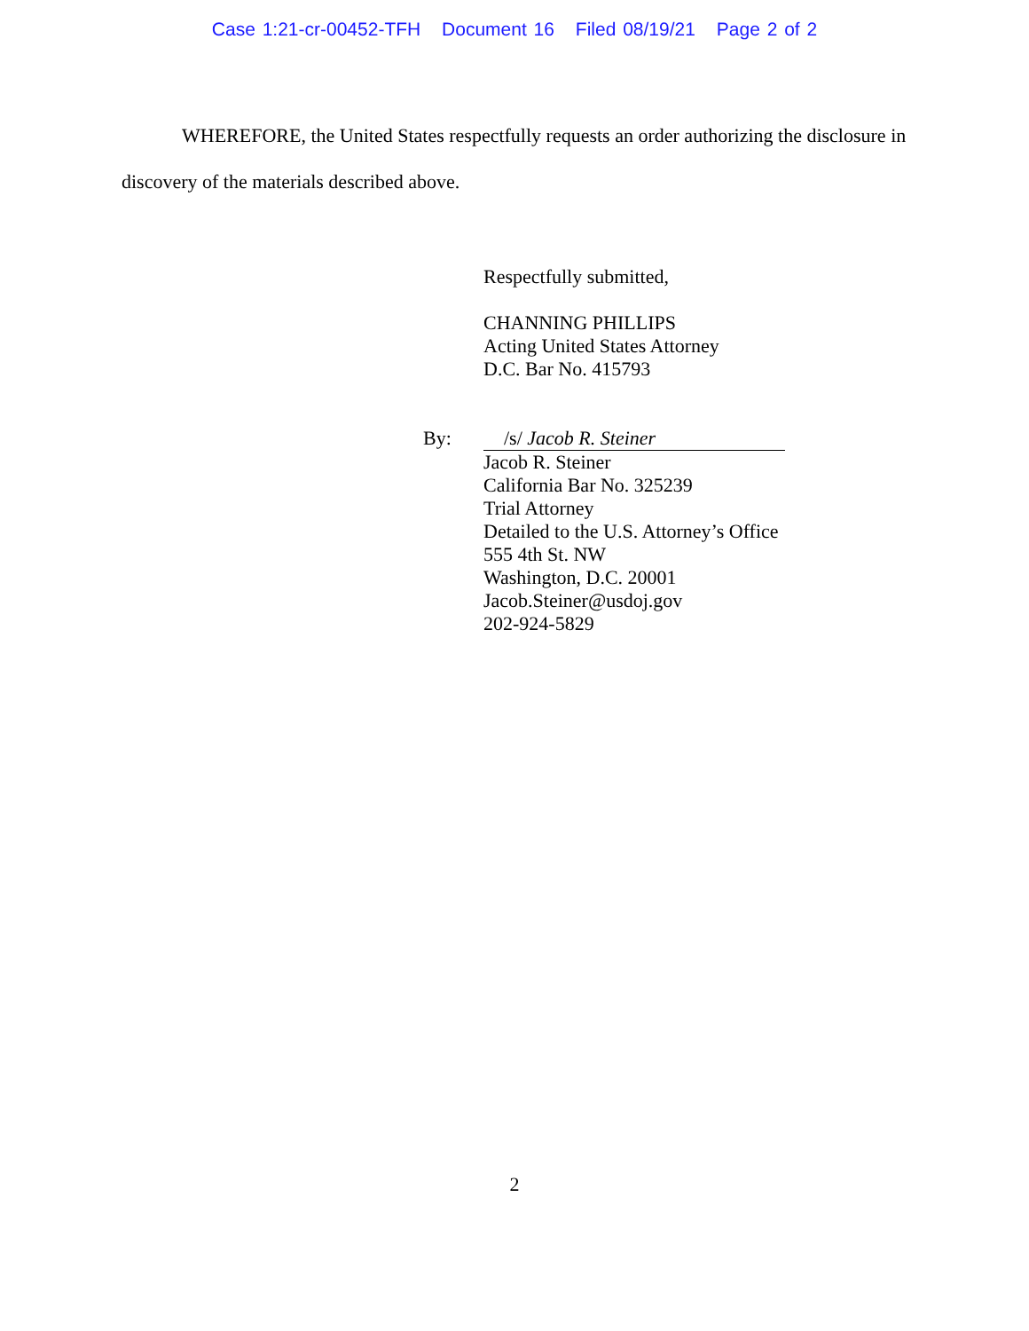Case 1:21-cr-00452-TFH Document 16 Filed 08/19/21 Page 2 of 2
WHEREFORE, the United States respectfully requests an order authorizing the disclosure in discovery of the materials described above.
Respectfully submitted,
CHANNING PHILLIPS
Acting United States Attorney
D.C. Bar No. 415793
By: /s/ Jacob R. Steiner
Jacob R. Steiner
California Bar No. 325239
Trial Attorney
Detailed to the U.S. Attorney’s Office
555 4th St. NW
Washington, D.C. 20001
Jacob.Steiner@usdoj.gov
202-924-5829
2